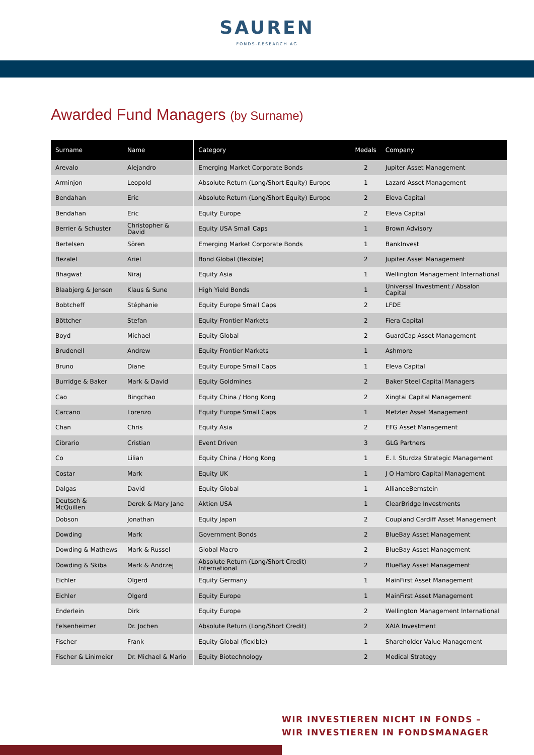SAUREN
FONDS-RESEARCH AG
Awarded Fund Managers (by Surname)
| Surname | Name | Category | Medals | Company |
| --- | --- | --- | --- | --- |
| Arevalo | Alejandro | Emerging Market Corporate Bonds | 2 | Jupiter Asset Management |
| Arminjon | Leopold | Absolute Return (Long/Short Equity) Europe | 1 | Lazard Asset Management |
| Bendahan | Eric | Absolute Return (Long/Short Equity) Europe | 2 | Eleva Capital |
| Bendahan | Eric | Equity Europe | 2 | Eleva Capital |
| Berrier & Schuster | Christopher & David | Equity USA Small Caps | 1 | Brown Advisory |
| Bertelsen | Sören | Emerging Market Corporate Bonds | 1 | BankInvest |
| Bezalel | Ariel | Bond Global (flexible) | 2 | Jupiter Asset Management |
| Bhagwat | Niraj | Equity Asia | 1 | Wellington Management International |
| Blaabjerg & Jensen | Klaus & Sune | High Yield Bonds | 1 | Universal Investment / Absalon Capital |
| Bobtcheff | Stéphanie | Equity Europe Small Caps | 2 | LFDE |
| Böttcher | Stefan | Equity Frontier Markets | 2 | Fiera Capital |
| Boyd | Michael | Equity Global | 2 | GuardCap Asset Management |
| Brudenell | Andrew | Equity Frontier Markets | 1 | Ashmore |
| Bruno | Diane | Equity Europe Small Caps | 1 | Eleva Capital |
| Burridge & Baker | Mark & David | Equity Goldmines | 2 | Baker Steel Capital Managers |
| Cao | Bingchao | Equity China / Hong Kong | 2 | Xingtai Capital Management |
| Carcano | Lorenzo | Equity Europe Small Caps | 1 | Metzler Asset Management |
| Chan | Chris | Equity Asia | 2 | EFG Asset Management |
| Cibrario | Cristian | Event Driven | 3 | GLG Partners |
| Co | Lilian | Equity China / Hong Kong | 1 | E. I. Sturdza Strategic Management |
| Costar | Mark | Equity UK | 1 | J O Hambro Capital Management |
| Dalgas | David | Equity Global | 1 | AllianceBernstein |
| Deutsch & McQuillen | Derek & Mary Jane | Aktien USA | 1 | ClearBridge Investments |
| Dobson | Jonathan | Equity Japan | 2 | Coupland Cardiff Asset Management |
| Dowding | Mark | Government Bonds | 2 | BlueBay Asset Management |
| Dowding & Mathews | Mark & Russel | Global Macro | 2 | BlueBay Asset Management |
| Dowding & Skiba | Mark & Andrzej | Absolute Return (Long/Short Credit) International | 2 | BlueBay Asset Management |
| Eichler | Olgerd | Equity Germany | 1 | MainFirst Asset Management |
| Eichler | Olgerd | Equity Europe | 1 | MainFirst Asset Management |
| Enderlein | Dirk | Equity Europe | 2 | Wellington Management International |
| Felsenheimer | Dr. Jochen | Absolute Return (Long/Short Credit) | 2 | XAIA Investment |
| Fischer | Frank | Equity Global (flexible) | 1 | Shareholder Value Management |
| Fischer & Linimeier | Dr. Michael & Mario | Equity Biotechnology | 2 | Medical Strategy |
WIR INVESTIEREN NICHT IN FONDS –
WIR INVESTIEREN IN FONDSMANAGER